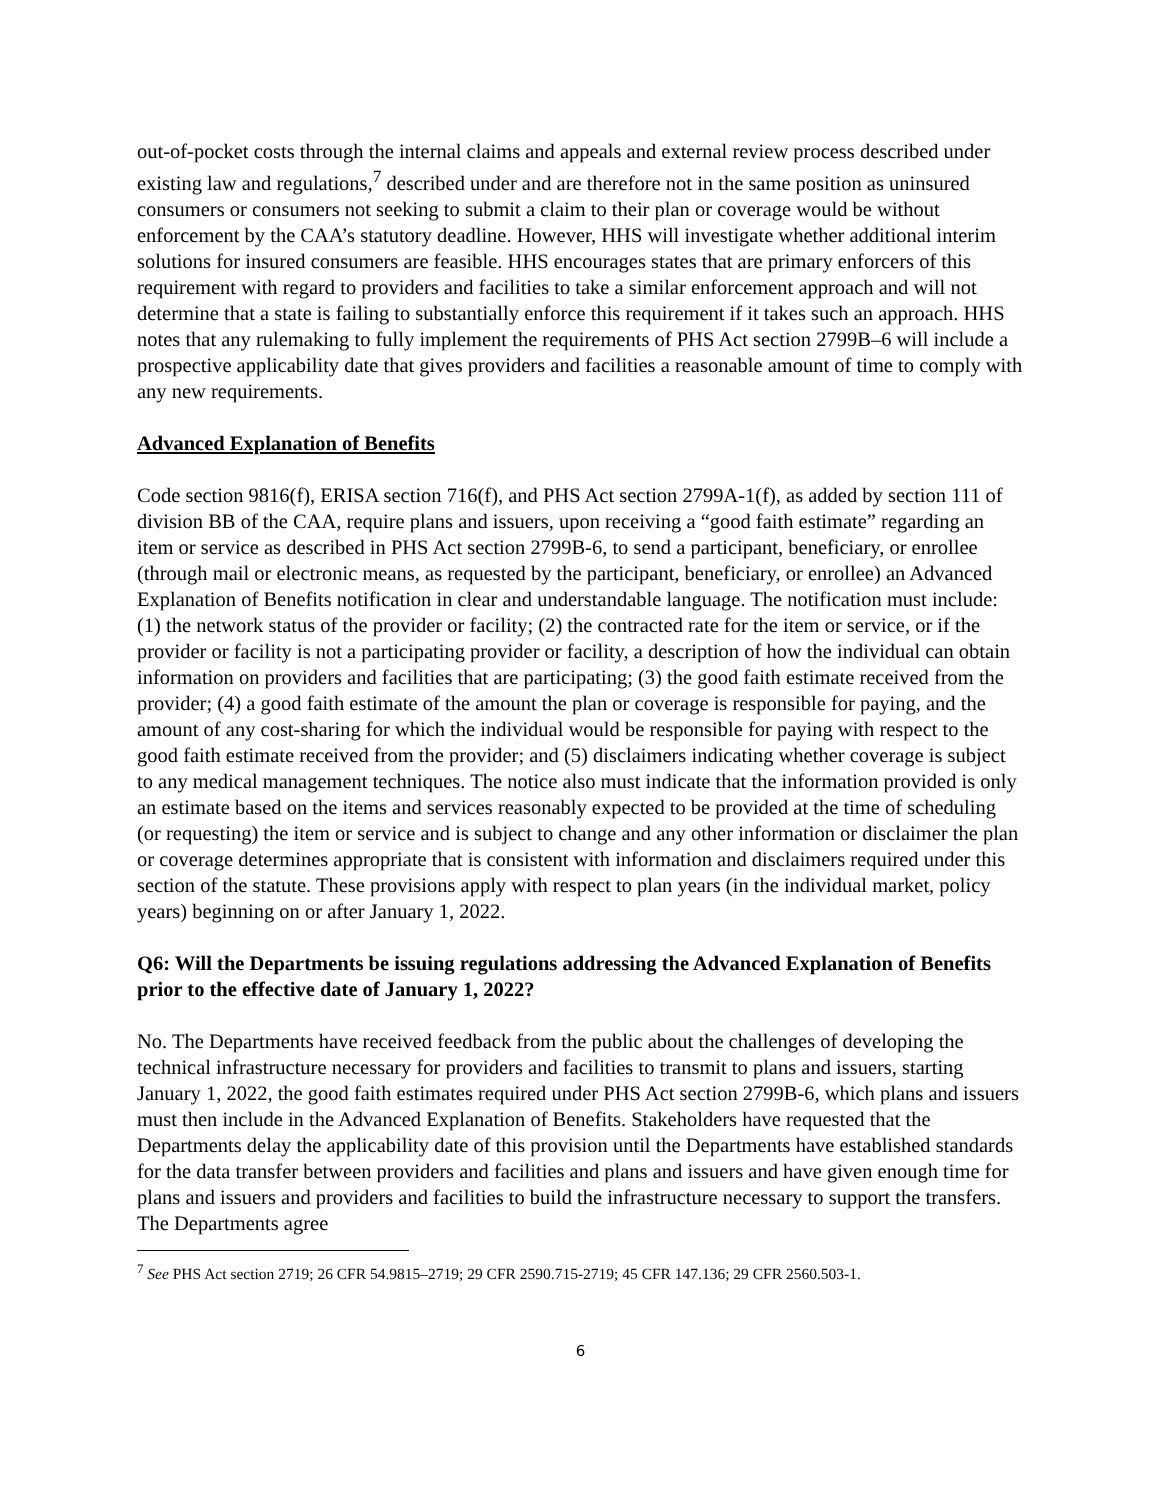out-of-pocket costs through the internal claims and appeals and external review process described under existing law and regulations,<sup>7</sup> described under and are therefore not in the same position as uninsured consumers or consumers not seeking to submit a claim to their plan or coverage would be without enforcement by the CAA’s statutory deadline. However, HHS will investigate whether additional interim solutions for insured consumers are feasible. HHS encourages states that are primary enforcers of this requirement with regard to providers and facilities to take a similar enforcement approach and will not determine that a state is failing to substantially enforce this requirement if it takes such an approach. HHS notes that any rulemaking to fully implement the requirements of PHS Act section 2799B–6 will include a prospective applicability date that gives providers and facilities a reasonable amount of time to comply with any new requirements.
Advanced Explanation of Benefits
Code section 9816(f), ERISA section 716(f), and PHS Act section 2799A-1(f), as added by section 111 of division BB of the CAA, require plans and issuers, upon receiving a “good faith estimate” regarding an item or service as described in PHS Act section 2799B-6, to send a participant, beneficiary, or enrollee (through mail or electronic means, as requested by the participant, beneficiary, or enrollee) an Advanced Explanation of Benefits notification in clear and understandable language. The notification must include: (1) the network status of the provider or facility; (2) the contracted rate for the item or service, or if the provider or facility is not a participating provider or facility, a description of how the individual can obtain information on providers and facilities that are participating; (3) the good faith estimate received from the provider; (4) a good faith estimate of the amount the plan or coverage is responsible for paying, and the amount of any cost-sharing for which the individual would be responsible for paying with respect to the good faith estimate received from the provider; and (5) disclaimers indicating whether coverage is subject to any medical management techniques. The notice also must indicate that the information provided is only an estimate based on the items and services reasonably expected to be provided at the time of scheduling (or requesting) the item or service and is subject to change and any other information or disclaimer the plan or coverage determines appropriate that is consistent with information and disclaimers required under this section of the statute. These provisions apply with respect to plan years (in the individual market, policy years) beginning on or after January 1, 2022.
Q6: Will the Departments be issuing regulations addressing the Advanced Explanation of Benefits prior to the effective date of January 1, 2022?
No. The Departments have received feedback from the public about the challenges of developing the technical infrastructure necessary for providers and facilities to transmit to plans and issuers, starting January 1, 2022, the good faith estimates required under PHS Act section 2799B-6, which plans and issuers must then include in the Advanced Explanation of Benefits. Stakeholders have requested that the Departments delay the applicability date of this provision until the Departments have established standards for the data transfer between providers and facilities and plans and issuers and have given enough time for plans and issuers and providers and facilities to build the infrastructure necessary to support the transfers. The Departments agree
<sup>7</sup> See PHS Act section 2719; 26 CFR 54.9815–2719; 29 CFR 2590.715-2719; 45 CFR 147.136; 29 CFR 2560.503-1.
6